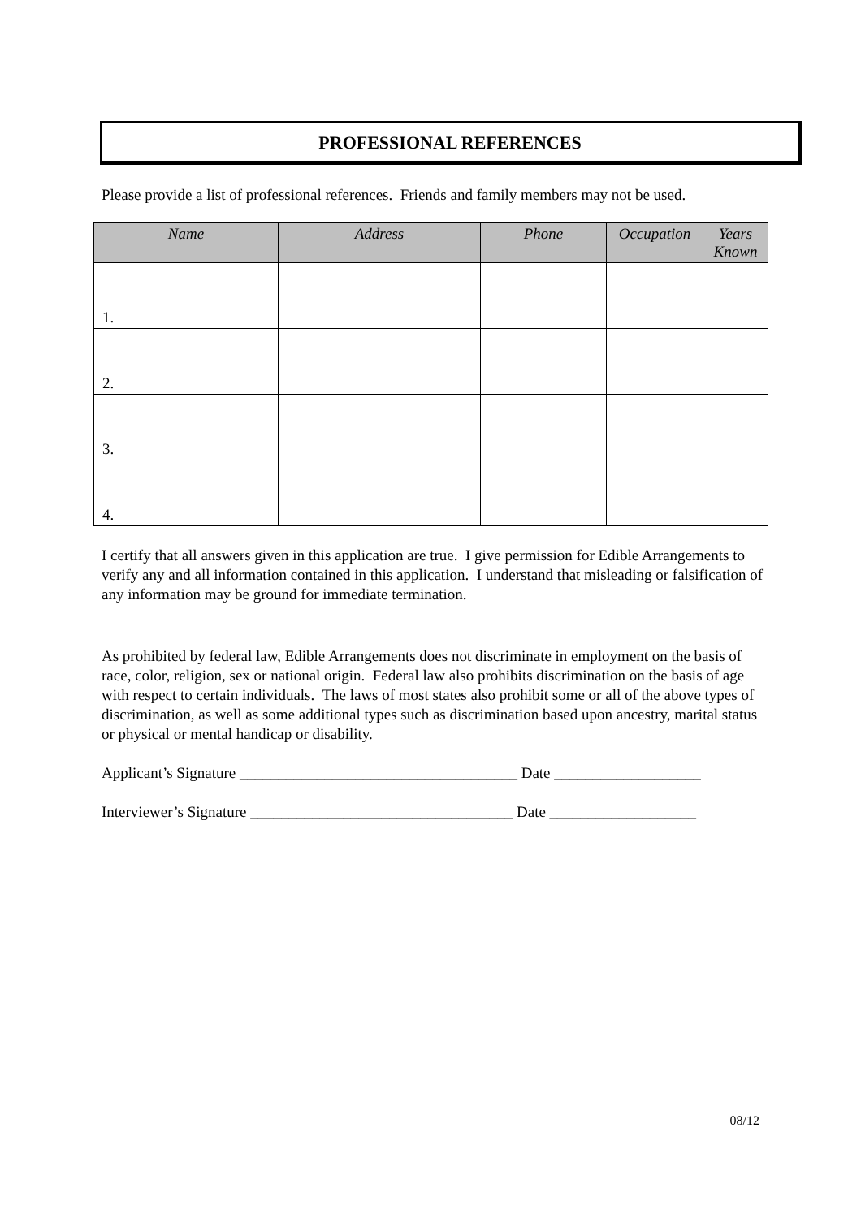PROFESSIONAL REFERENCES
Please provide a list of professional references. Friends and family members may not be used.
| Name | Address | Phone | Occupation | Years Known |
| --- | --- | --- | --- | --- |
| 1. | | | | |
| 2. | | | | |
| 3. | | | | |
| 4. | | | | |
I certify that all answers given in this application are true. I give permission for Edible Arrangements to verify any and all information contained in this application. I understand that misleading or falsification of any information may be ground for immediate termination.
As prohibited by federal law, Edible Arrangements does not discriminate in employment on the basis of race, color, religion, sex or national origin. Federal law also prohibits discrimination on the basis of age with respect to certain individuals. The laws of most states also prohibit some or all of the above types of discrimination, as well as some additional types such as discrimination based upon ancestry, marital status or physical or mental handicap or disability.
Applicant’s Signature ____________________________________ Date ___________________
Interviewer’s Signature __________________________________ Date ___________________
08/12